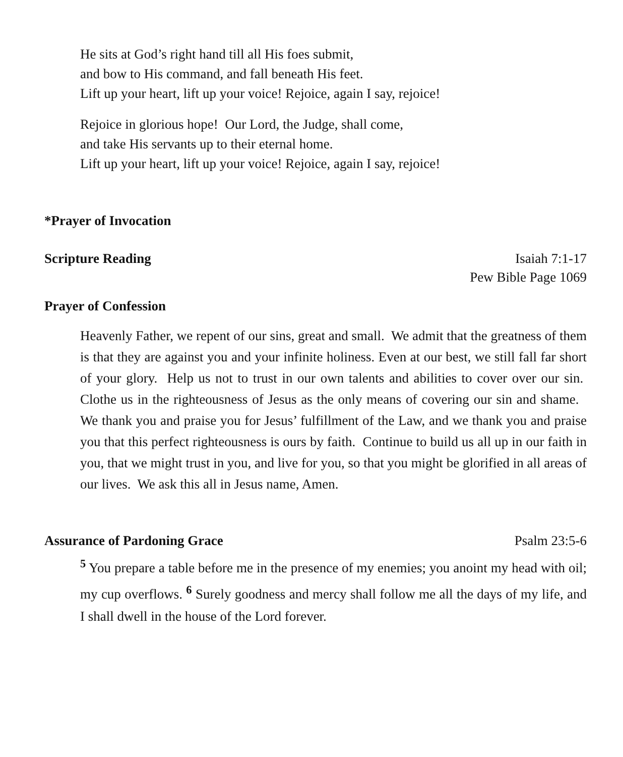He sits at God’s right hand till all His foes submit,
and bow to His command, and fall beneath His feet.
Lift up your heart, lift up your voice! Rejoice, again I say, rejoice!
Rejoice in glorious hope! Our Lord, the Judge, shall come,
and take His servants up to their eternal home.
Lift up your heart, lift up your voice! Rejoice, again I say, rejoice!
*Prayer of Invocation
Scripture Reading Isaiah 7:1-17
Pew Bible Page 1069
Prayer of Confession
Heavenly Father, we repent of our sins, great and small. We admit that the greatness of them is that they are against you and your infinite holiness. Even at our best, we still fall far short of your glory. Help us not to trust in our own talents and abilities to cover over our sin. Clothe us in the righteousness of Jesus as the only means of covering our sin and shame. We thank you and praise you for Jesus’ fulfillment of the Law, and we thank you and praise you that this perfect righteousness is ours by faith. Continue to build us all up in our faith in you, that we might trust in you, and live for you, so that you might be glorified in all areas of our lives. We ask this all in Jesus name, Amen.
Assurance of Pardoning Grace Psalm 23:5-6
<sup>5</sup> You prepare a table before me in the presence of my enemies; you anoint my head with oil; my cup overflows. <sup>6</sup> Surely goodness and mercy shall follow me all the days of my life, and I shall dwell in the house of the Lord forever.